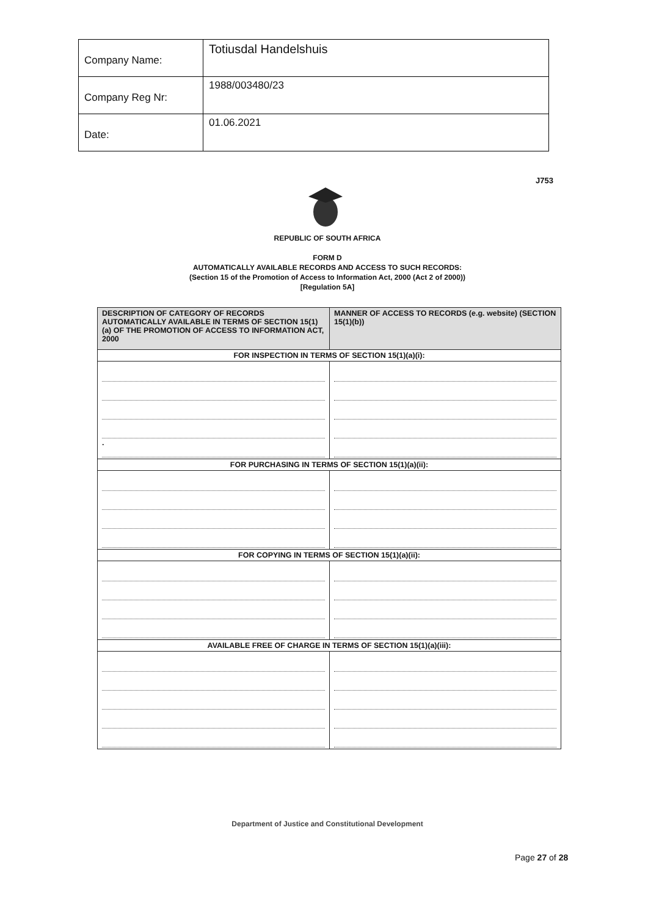| Company Name: | Totiusdal Handelshuis |
| Company Reg Nr: | 1988/003480/23 |
| Date: | 01.06.2021 |
J753
REPUBLIC OF SOUTH AFRICA
FORM D
AUTOMATICALLY AVAILABLE RECORDS AND ACCESS TO SUCH RECORDS:
(Section 15 of the Promotion of Access to Information Act, 2000 (Act 2 of 2000))
[Regulation 5A]
| DESCRIPTION OF CATEGORY OF RECORDS AUTOMATICALLY AVAILABLE IN TERMS OF SECTION 15(1)(a) OF THE PROMOTION OF ACCESS TO INFORMATION ACT, 2000 | MANNER OF ACCESS TO RECORDS (e.g. website) (SECTION 15(1)(b)) |
| FOR INSPECTION IN TERMS OF SECTION 15(1)(a)(i): | |
| . | |
| FOR PURCHASING IN TERMS OF SECTION 15(1)(a)(ii): | |
| FOR COPYING IN TERMS OF SECTION 15(1)(a)(ii): | |
| AVAILABLE FREE OF CHARGE IN TERMS OF SECTION 15(1)(a)(iii): | |
Department of Justice and Constitutional Development
Page 27 of 28